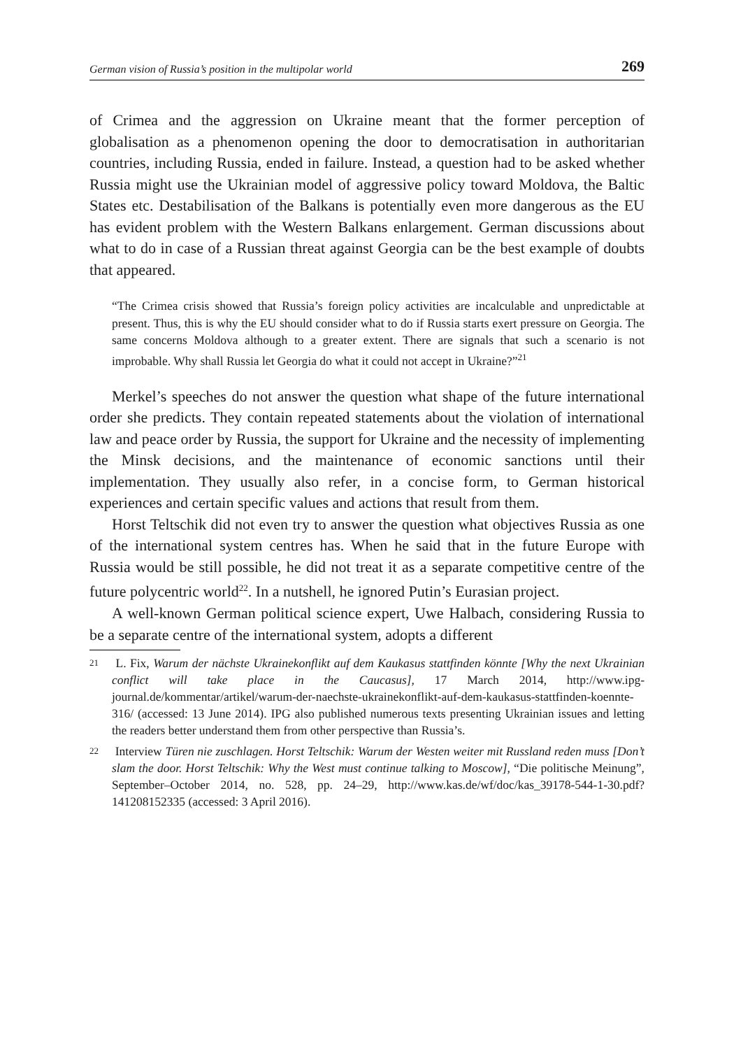German vision of Russia’s position in the multipolar world 269
of Crimea and the aggression on Ukraine meant that the former perception of globalisation as a phenomenon opening the door to democratisation in authoritarian countries, including Russia, ended in failure. Instead, a question had to be asked whether Russia might use the Ukrainian model of aggressive policy toward Moldova, the Baltic States etc. Destabilisation of the Balkans is potentially even more dangerous as the EU has evident problem with the Western Balkans enlargement. German discussions about what to do in case of a Russian threat against Georgia can be the best example of doubts that appeared.
“The Crimea crisis showed that Russia’s foreign policy activities are incalculable and unpredictable at present. Thus, this is why the EU should consider what to do if Russia starts exert pressure on Georgia. The same concerns Moldova although to a greater extent. There are signals that such a scenario is not improbable. Why shall Russia let Georgia do what it could not accept in Ukraine?”<sup>21</sup>
Merkel’s speeches do not answer the question what shape of the future international order she predicts. They contain repeated statements about the violation of international law and peace order by Russia, the support for Ukraine and the necessity of implementing the Minsk decisions, and the maintenance of economic sanctions until their implementation. They usually also refer, in a concise form, to German historical experiences and certain specific values and actions that result from them.
Horst Teltschik did not even try to answer the question what objectives Russia as one of the international system centres has. When he said that in the future Europe with Russia would be still possible, he did not treat it as a separate competitive centre of the future polycentric world<sup>22</sup>. In a nutshell, he ignored Putin’s Eurasian project.
A well-known German political science expert, Uwe Halbach, considering Russia to be a separate centre of the international system, adopts a different
21 L. Fix, Warum der nächste Ukrainekonflikt auf dem Kaukasus stattfinden könnte [Why the next Ukrainian conflict will take place in the Caucasus], 17 March 2014, http://www.ipg-journal.de/kommentar/artikel/warum-der-naechste-ukrainekonflikt-auf-dem-kaukasus-stattfinden-koennte-316/ (accessed: 13 June 2014). IPG also published numerous texts presenting Ukrainian issues and letting the readers better understand them from other perspective than Russia’s.
22 Interview Türen nie zuschlagen. Horst Teltschik: Warum der Westen weiter mit Russland reden muss [Don’t slam the door. Horst Teltschik: Why the West must continue talking to Moscow], “Die politische Meinung”, September–October 2014, no. 528, pp. 24–29, http://www.kas.de/wf/doc/kas_39178-544-1-30.pdf?141208152335 (accessed: 3 April 2016).